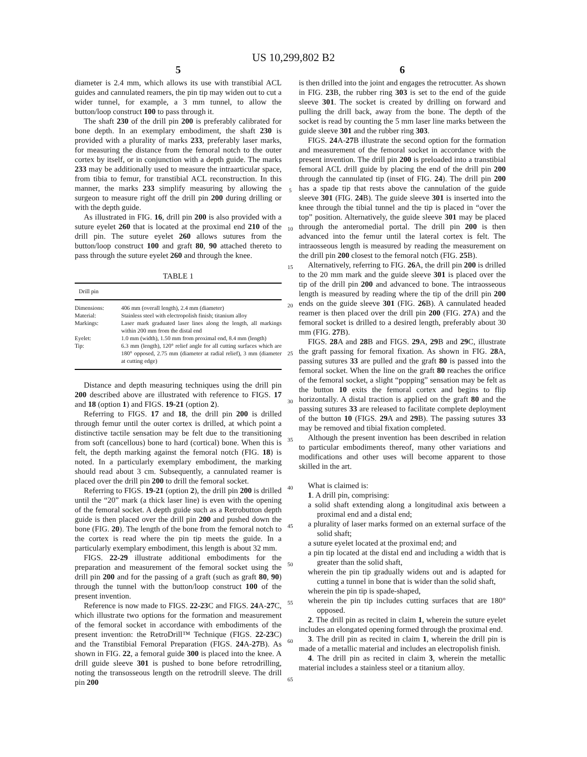US 10,299,802 B2
5
diameter is 2.4 mm, which allows its use with transtibial ACL guides and cannulated reamers, the pin tip may widen out to cut a wider tunnel, for example, a 3 mm tunnel, to allow the button/loop construct 100 to pass through it.
The shaft 230 of the drill pin 200 is preferably calibrated for bone depth. In an exemplary embodiment, the shaft 230 is provided with a plurality of marks 233, preferably laser marks, for measuring the distance from the femoral notch to the outer cortex by itself, or in conjunction with a depth guide. The marks 233 may be additionally used to measure the intraarticular space, from tibia to femur, for transtibial ACL reconstruction. In this manner, the marks 233 simplify measuring by allowing the surgeon to measure right off the drill pin 200 during drilling or with the depth guide.
As illustrated in FIG. 16, drill pin 200 is also provided with a suture eyelet 260 that is located at the proximal end 210 of the drill pin. The suture eyelet 260 allows sutures from the button/loop construct 100 and graft 80, 90 attached thereto to pass through the suture eyelet 260 and through the knee.
TABLE 1
| Drill pin | |
| --- | --- |
| Dimensions: | 406 mm (overall length), 2.4 mm (diameter) |
| Material: | Stainless steel with electropolish finish; titanium alloy |
| Markings: | Laser mark graduated laser lines along the length, all markings within 200 mm from the distal end |
| Eyelet: | 1.0 mm (width), 1.50 mm from proximal end, 8.4 mm (length) |
| Tip: | 6.3 mm (length), 120° relief angle for all cutting surfaces which are 180° opposed, 2.75 mm (diameter at radial relief), 3 mm (diameter at cutting edge) |
Distance and depth measuring techniques using the drill pin 200 described above are illustrated with reference to FIGS. 17 and 18 (option 1) and FIGS. 19-21 (option 2).
Referring to FIGS. 17 and 18, the drill pin 200 is drilled through femur until the outer cortex is drilled, at which point a distinctive tactile sensation may be felt due to the transitioning from soft (cancellous) bone to hard (cortical) bone. When this is felt, the depth marking against the femoral notch (FIG. 18) is noted. In a particularly exemplary embodiment, the marking should read about 3 cm. Subsequently, a cannulated reamer is placed over the drill pin 200 to drill the femoral socket.
Referring to FIGS. 19-21 (option 2), the drill pin 200 is drilled until the “20” mark (a thick laser line) is even with the opening of the femoral socket. A depth guide such as a Retrobutton depth guide is then placed over the drill pin 200 and pushed down the bone (FIG. 20). The length of the bone from the femoral notch to the cortex is read where the pin tip meets the guide. In a particularly exemplary embodiment, this length is about 32 mm.
FIGS. 22-29 illustrate additional embodiments for the preparation and measurement of the femoral socket using the drill pin 200 and for the passing of a graft (such as graft 80, 90) through the tunnel with the button/loop construct 100 of the present invention.
Reference is now made to FIGS. 22-23 C and FIGS. 24 A-27 C, which illustrate two options for the formation and measurement of the femoral socket in accordance with embodiments of the present invention: the RetroDrill™ Technique (FIGS. 22-23 C) and the Transtibial Femoral Preparation (FIGS. 24 A-27 B). As shown in FIG. 22, a femoral guide 300 is placed into the knee. A drill guide sleeve 301 is pushed to bone before retrodrilling, noting the transosseous length on the retrodrill sleeve. The drill pin 200
5
10
15
20
25
30
35
40
45
50
55
60
65
6
is then drilled into the joint and engages the retrocutter. As shown in FIG. 23 B, the rubber ring 303 is set to the end of the guide sleeve 301. The socket is created by drilling on forward and pulling the drill back, away from the bone. The depth of the socket is read by counting the 5 mm laser line marks between the guide sleeve 301 and the rubber ring 303.
FIGS. 24 A-27 B illustrate the second option for the formation and measurement of the femoral socket in accordance with the present invention. The drill pin 200 is preloaded into a transtibial femoral ACL drill guide by placing the end of the drill pin 200 through the cannulated tip (inset of FIG. 24). The drill pin 200 has a spade tip that rests above the cannulation of the guide sleeve 301 (FIG. 24 B). The guide sleeve 301 is inserted into the knee through the tibial tunnel and the tip is placed in “over the top” position. Alternatively, the guide sleeve 301 may be placed through the anteromedial portal. The drill pin 200 is then advanced into the femur until the lateral cortex is felt. The intraosseous length is measured by reading the measurement on the drill pin 200 closest to the femoral notch (FIG. 25 B).
Alternatively, referring to FIG. 26 A, the drill pin 200 is drilled to the 20 mm mark and the guide sleeve 301 is placed over the tip of the drill pin 200 and advanced to bone. The intraosseous length is measured by reading where the tip of the drill pin 200 ends on the guide sleeve 301 (FIG. 26 B). A cannulated headed reamer is then placed over the drill pin 200 (FIG. 27 A) and the femoral socket is drilled to a desired length, preferably about 30 mm (FIG. 27 B).
FIGS. 28 A and 28 B and FIGS. 29 A, 29 B and 29 C, illustrate the graft passing for femoral fixation. As shown in FIG. 28 A, passing sutures 33 are pulled and the graft 80 is passed into the femoral socket. When the line on the graft 80 reaches the orifice of the femoral socket, a slight “popping” sensation may be felt as the button 10 exits the femoral cortex and begins to flip horizontally. A distal traction is applied on the graft 80 and the passing sutures 33 are released to facilitate complete deployment of the button 10 (FIGS. 29 A and 29 B). The passing sutures 33 may be removed and tibial fixation completed.
Although the present invention has been described in relation to particular embodiments thereof, many other variations and modifications and other uses will become apparent to those skilled in the art.
What is claimed is:
1. A drill pin, comprising:
a solid shaft extending along a longitudinal axis between a proximal end and a distal end;
a plurality of laser marks formed on an external surface of the solid shaft;
a suture eyelet located at the proximal end; and
a pin tip located at the distal end and including a width that is greater than the solid shaft,
wherein the pin tip gradually widens out and is adapted for cutting a tunnel in bone that is wider than the solid shaft,
wherein the pin tip is spade-shaped,
wherein the pin tip includes cutting surfaces that are 180° opposed.
2. The drill pin as recited in claim 1, wherein the suture eyelet includes an elongated opening formed through the proximal end.
3. The drill pin as recited in claim 1, wherein the drill pin is made of a metallic material and includes an electropolish finish.
4. The drill pin as recited in claim 3, wherein the metallic material includes a stainless steel or a titanium alloy.